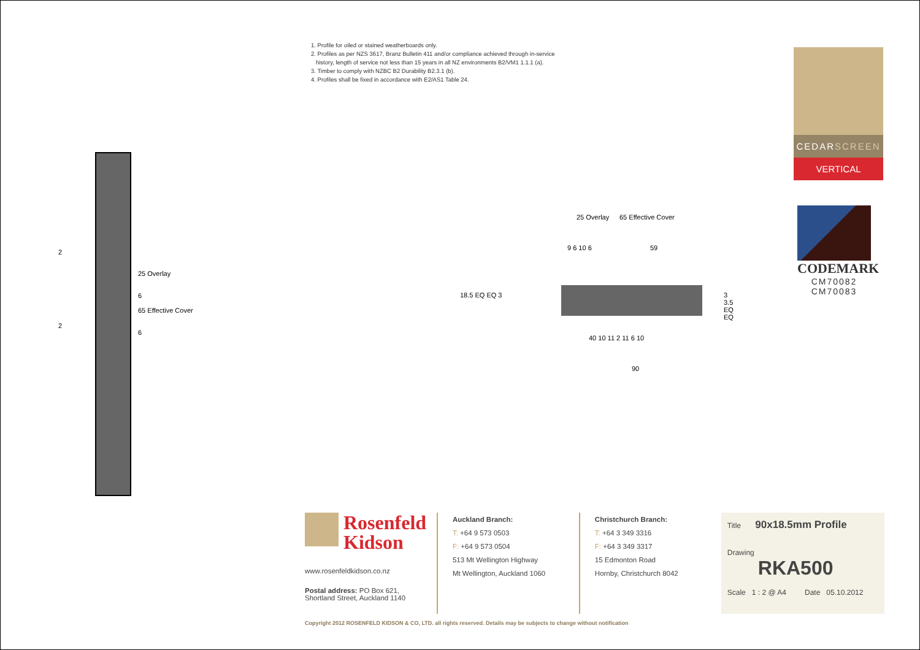1. Profile for oiled or stained weatherboards only.
2. Profiles as per NZS 3617, Branz Bulletin 411 and/or compliance achieved through in-service
history, length of service not less than 15 years in all NZ environments B2/VM1 1.1.1 (a).
3. Timber to comply with NZBC B2 Durability B2.3.1 (b).
4. Profiles shall be fixed in accordance with E2/AS1 Table 24.
CEDARSCREEN
VERTICAL
CODEMARK
CM70082
CM70083
25 Overlay
6
65 Effective Cover
6
2
2
25 Overlay 65 Effective Cover
9 6 10 6 59
18.5 EQ EQ 3 3 3.5 EQ EQ
40 10 11 2 11 6 10
90
Rosenfeld
Kidson
www.rosenfeldkidson.co.nz
Postal address: PO Box 621,
Shortland Street, Auckland 1140
Auckland Branch:
T: +64 9 573 0503
F: +64 9 573 0504
513 Mt Wellington Highway
Mt Wellington, Auckland 1060
Christchurch Branch:
T: +64 3 349 3316
F: +64 3 349 3317
15 Edmonton Road
Hornby, Christchurch 8042
Title 90x18.5mm Profile
Drawing
RKA500
Scale 1 : 2 @ A4 Date 05.10.2012
Copyright 2012 ROSENFELD KIDSON & CO, LTD. all rights reserved. Details may be subjects to change without notification